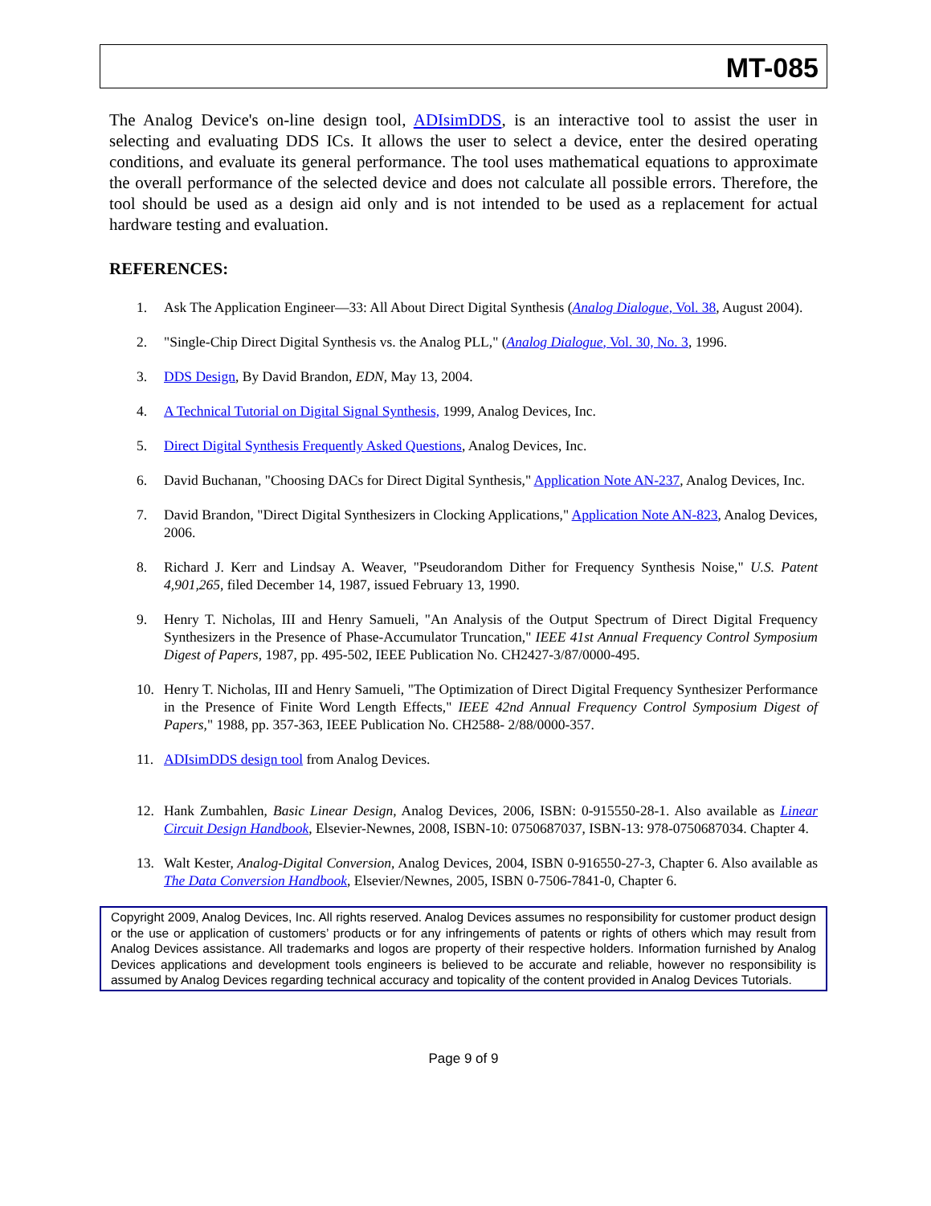MT-085
The Analog Device's on-line design tool, ADIsimDDS, is an interactive tool to assist the user in selecting and evaluating DDS ICs. It allows the user to select a device, enter the desired operating conditions, and evaluate its general performance. The tool uses mathematical equations to approximate the overall performance of the selected device and does not calculate all possible errors. Therefore, the tool should be used as a design aid only and is not intended to be used as a replacement for actual hardware testing and evaluation.
REFERENCES:
1. Ask The Application Engineer—33: All About Direct Digital Synthesis (Analog Dialogue, Vol. 38, August 2004).
2. "Single-Chip Direct Digital Synthesis vs. the Analog PLL," (Analog Dialogue, Vol. 30, No. 3, 1996.
3. DDS Design, By David Brandon, EDN, May 13, 2004.
4. A Technical Tutorial on Digital Signal Synthesis, 1999, Analog Devices, Inc.
5. Direct Digital Synthesis Frequently Asked Questions, Analog Devices, Inc.
6. David Buchanan, "Choosing DACs for Direct Digital Synthesis," Application Note AN-237, Analog Devices, Inc.
7. David Brandon, "Direct Digital Synthesizers in Clocking Applications," Application Note AN-823, Analog Devices, 2006.
8. Richard J. Kerr and Lindsay A. Weaver, "Pseudorandom Dither for Frequency Synthesis Noise," U.S. Patent 4,901,265, filed December 14, 1987, issued February 13, 1990.
9. Henry T. Nicholas, III and Henry Samueli, "An Analysis of the Output Spectrum of Direct Digital Frequency Synthesizers in the Presence of Phase-Accumulator Truncation," IEEE 41st Annual Frequency Control Symposium Digest of Papers, 1987, pp. 495-502, IEEE Publication No. CH2427-3/87/0000-495.
10. Henry T. Nicholas, III and Henry Samueli, "The Optimization of Direct Digital Frequency Synthesizer Performance in the Presence of Finite Word Length Effects," IEEE 42nd Annual Frequency Control Symposium Digest of Papers," 1988, pp. 357-363, IEEE Publication No. CH2588- 2/88/0000-357.
11. ADIsimDDS design tool from Analog Devices.
12. Hank Zumbahlen, Basic Linear Design, Analog Devices, 2006, ISBN: 0-915550-28-1. Also available as Linear Circuit Design Handbook, Elsevier-Newnes, 2008, ISBN-10: 0750687037, ISBN-13: 978-0750687034. Chapter 4.
13. Walt Kester, Analog-Digital Conversion, Analog Devices, 2004, ISBN 0-916550-27-3, Chapter 6. Also available as The Data Conversion Handbook, Elsevier/Newnes, 2005, ISBN 0-7506-7841-0, Chapter 6.
Copyright 2009, Analog Devices, Inc. All rights reserved. Analog Devices assumes no responsibility for customer product design or the use or application of customers’ products or for any infringements of patents or rights of others which may result from Analog Devices assistance. All trademarks and logos are property of their respective holders. Information furnished by Analog Devices applications and development tools engineers is believed to be accurate and reliable, however no responsibility is assumed by Analog Devices regarding technical accuracy and topicality of the content provided in Analog Devices Tutorials.
Page 9 of 9